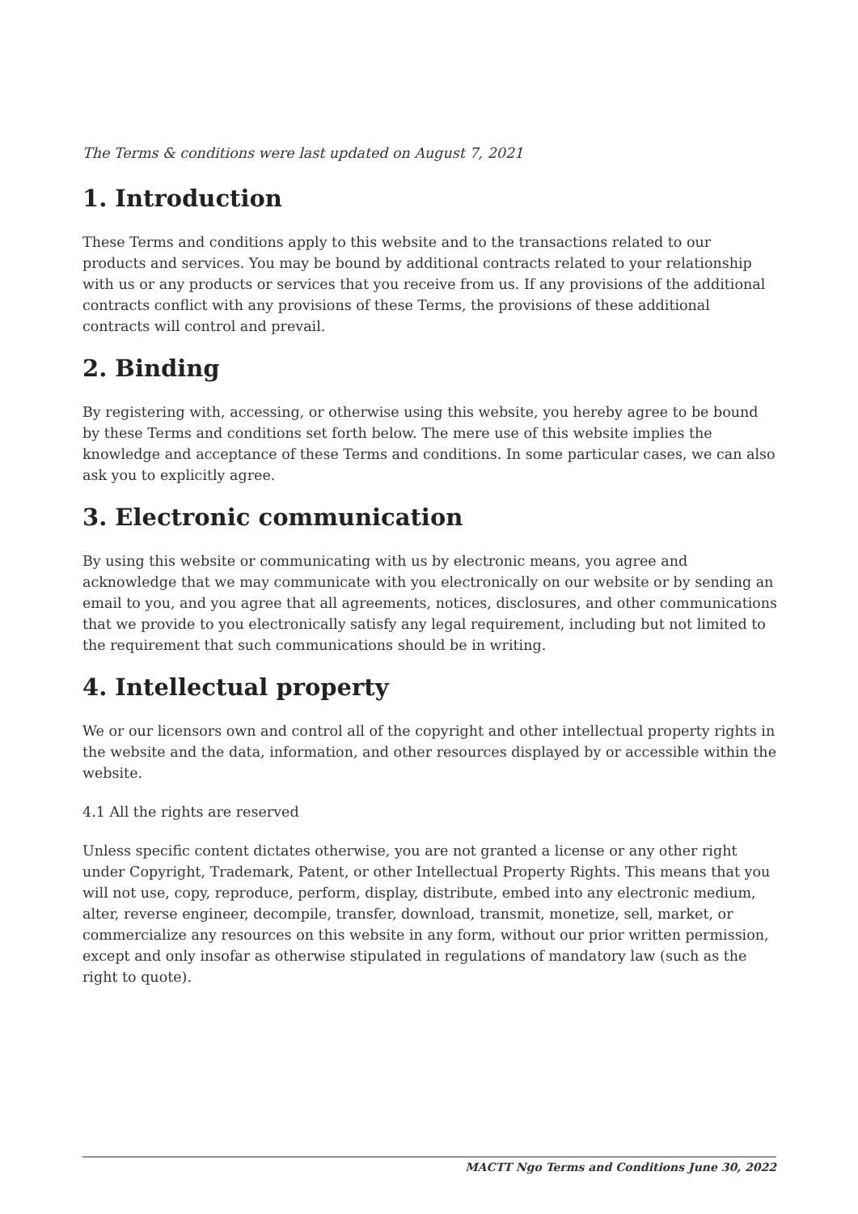The Terms & conditions were last updated on August 7, 2021
1. Introduction
These Terms and conditions apply to this website and to the transactions related to our products and services. You may be bound by additional contracts related to your relationship with us or any products or services that you receive from us. If any provisions of the additional contracts conflict with any provisions of these Terms, the provisions of these additional contracts will control and prevail.
2. Binding
By registering with, accessing, or otherwise using this website, you hereby agree to be bound by these Terms and conditions set forth below. The mere use of this website implies the knowledge and acceptance of these Terms and conditions. In some particular cases, we can also ask you to explicitly agree.
3. Electronic communication
By using this website or communicating with us by electronic means, you agree and acknowledge that we may communicate with you electronically on our website or by sending an email to you, and you agree that all agreements, notices, disclosures, and other communications that we provide to you electronically satisfy any legal requirement, including but not limited to the requirement that such communications should be in writing.
4. Intellectual property
We or our licensors own and control all of the copyright and other intellectual property rights in the website and the data, information, and other resources displayed by or accessible within the website.
4.1 All the rights are reserved
Unless specific content dictates otherwise, you are not granted a license or any other right under Copyright, Trademark, Patent, or other Intellectual Property Rights. This means that you will not use, copy, reproduce, perform, display, distribute, embed into any electronic medium, alter, reverse engineer, decompile, transfer, download, transmit, monetize, sell, market, or commercialize any resources on this website in any form, without our prior written permission, except and only insofar as otherwise stipulated in regulations of mandatory law (such as the right to quote).
MACTT Ngo Terms and Conditions June 30, 2022